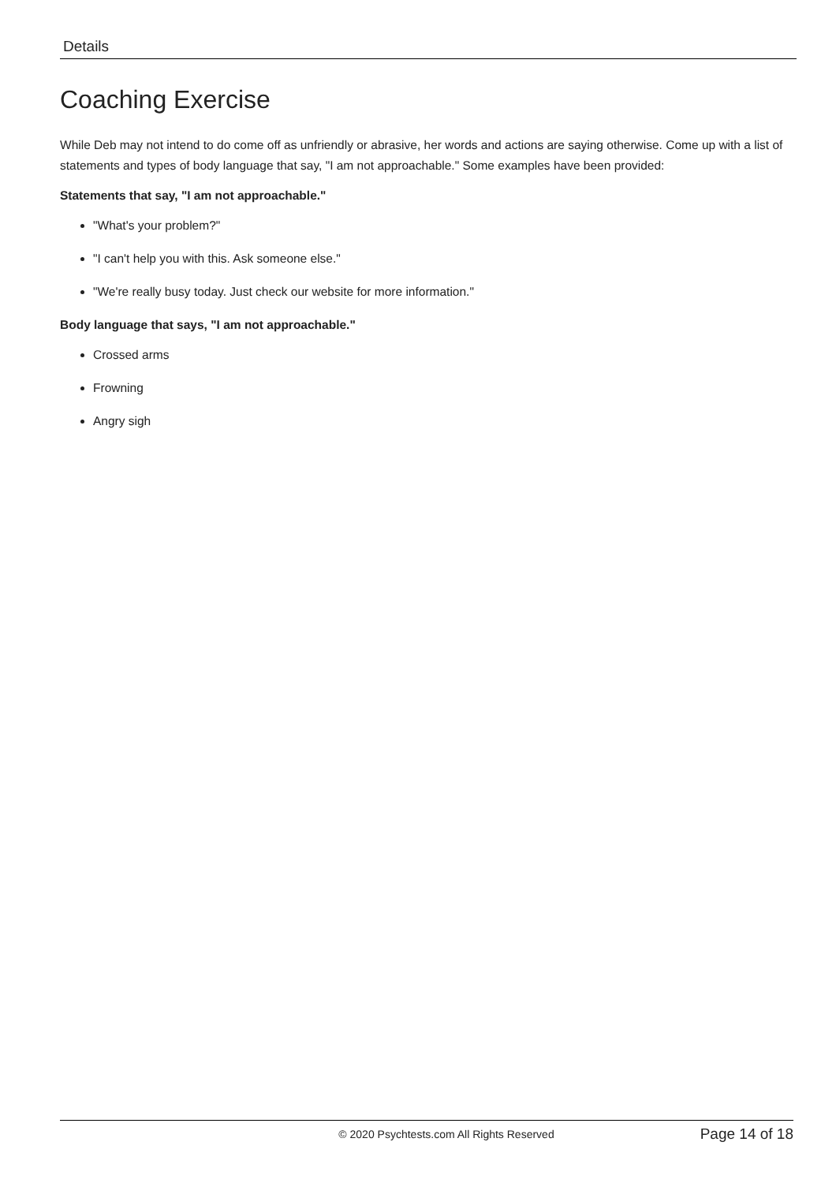Details
Coaching Exercise
While Deb may not intend to do come off as unfriendly or abrasive, her words and actions are saying otherwise. Come up with a list of statements and types of body language that say, "I am not approachable." Some examples have been provided:
Statements that say, "I am not approachable."
"What's your problem?"
"I can't help you with this. Ask someone else."
"We're really busy today. Just check our website for more information."
Body language that says, "I am not approachable."
Crossed arms
Frowning
Angry sigh
© 2020 Psychtests.com All Rights Reserved Page 14 of 18